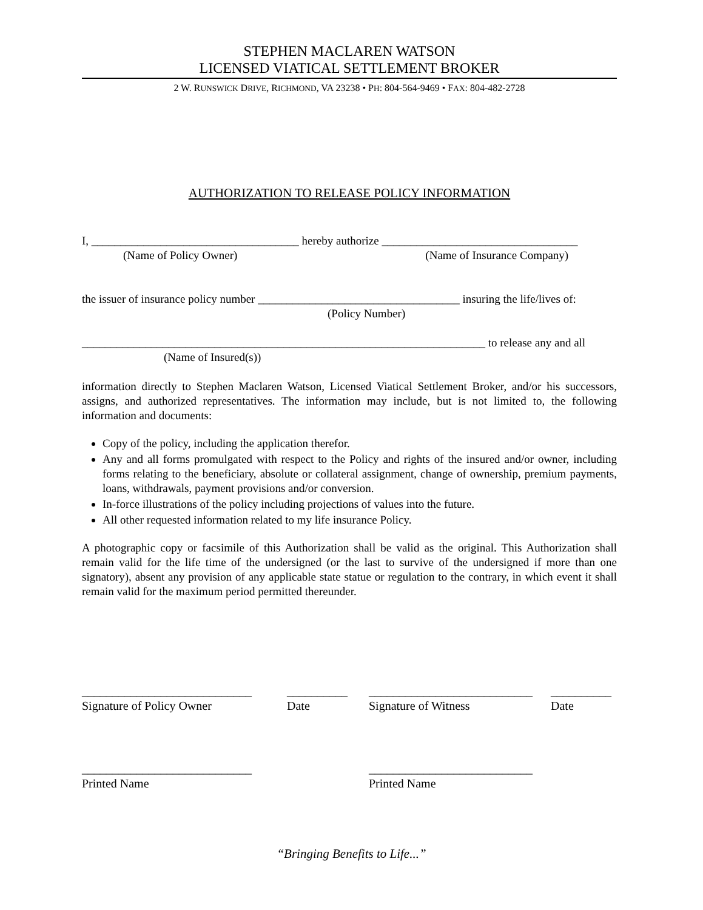STEPHEN MACLAREN WATSON
LICENSED VIATICAL SETTLEMENT BROKER
2 W. RUNSWICK DRIVE, RICHMOND, VA 23238 • PH: 804-564-9469 • FAX: 804-482-2728
AUTHORIZATION TO RELEASE POLICY INFORMATION
I, ____________________________________ hereby authorize __________________________________
(Name of Policy Owner) (Name of Insurance Company)
the issuer of insurance policy number ___________________________________ insuring the life/lives of:
(Policy Number)
______________________________________________________________________ to release any and all
(Name of Insured(s))
information directly to Stephen Maclaren Watson, Licensed Viatical Settlement Broker, and/or his successors, assigns, and authorized representatives. The information may include, but is not limited to, the following information and documents:
Copy of the policy, including the application therefor.
Any and all forms promulgated with respect to the Policy and rights of the insured and/or owner, including forms relating to the beneficiary, absolute or collateral assignment, change of ownership, premium payments, loans, withdrawals, payment provisions and/or conversion.
In-force illustrations of the policy including projections of values into the future.
All other requested information related to my life insurance Policy.
A photographic copy or facsimile of this Authorization shall be valid as the original. This Authorization shall remain valid for the life time of the undersigned (or the last to survive of the undersigned if more than one signatory), absent any provision of any applicable state statue or regulation to the contrary, in which event it shall remain valid for the maximum period permitted thereunder.
____________________________
Signature of Policy Owner
__________
Date
___________________________
Signature of Witness
__________
Date
____________________________
Printed Name
___________________________
Printed Name
“Bringing Benefits to Life...”